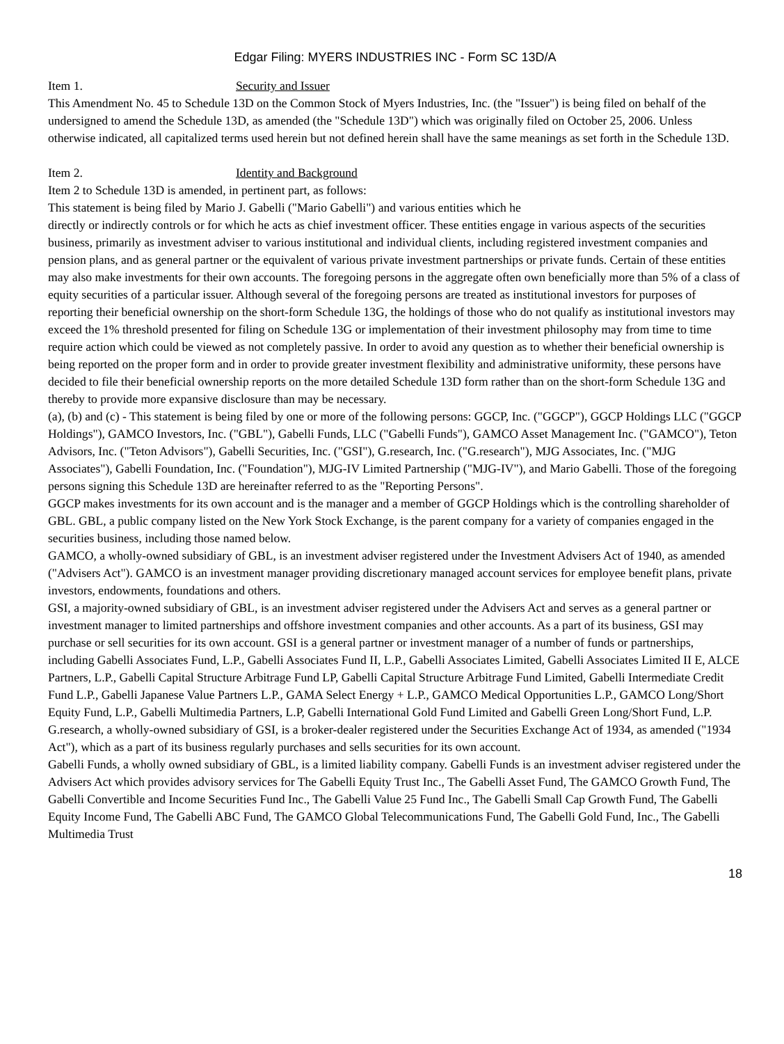Edgar Filing: MYERS INDUSTRIES INC - Form SC 13D/A
Item 1. Security and Issuer
This Amendment No. 45 to Schedule 13D on the Common Stock of Myers Industries, Inc. (the "Issuer") is being filed on behalf of the undersigned to amend the Schedule 13D, as amended (the "Schedule 13D") which was originally filed on October 25, 2006. Unless otherwise indicated, all capitalized terms used herein but not defined herein shall have the same meanings as set forth in the Schedule 13D.
Item 2. Identity and Background
Item 2 to Schedule 13D is amended, in pertinent part, as follows:
This statement is being filed by Mario J. Gabelli ("Mario Gabelli") and various entities which he
directly or indirectly controls or for which he acts as chief investment officer. These entities engage in various aspects of the securities business, primarily as investment adviser to various institutional and individual clients, including registered investment companies and pension plans, and as general partner or the equivalent of various private investment partnerships or private funds. Certain of these entities may also make investments for their own accounts. The foregoing persons in the aggregate often own beneficially more than 5% of a class of equity securities of a particular issuer. Although several of the foregoing persons are treated as institutional investors for purposes of reporting their beneficial ownership on the short-form Schedule 13G, the holdings of those who do not qualify as institutional investors may exceed the 1% threshold presented for filing on Schedule 13G or implementation of their investment philosophy may from time to time require action which could be viewed as not completely passive. In order to avoid any question as to whether their beneficial ownership is being reported on the proper form and in order to provide greater investment flexibility and administrative uniformity, these persons have decided to file their beneficial ownership reports on the more detailed Schedule 13D form rather than on the short-form Schedule 13G and thereby to provide more expansive disclosure than may be necessary.
(a), (b) and (c) - This statement is being filed by one or more of the following persons: GGCP, Inc. ("GGCP"), GGCP Holdings LLC ("GGCP Holdings"), GAMCO Investors, Inc. ("GBL"), Gabelli Funds, LLC ("Gabelli Funds"), GAMCO Asset Management Inc. ("GAMCO"), Teton Advisors, Inc. ("Teton Advisors"), Gabelli Securities, Inc. ("GSI"), G.research, Inc. ("G.research"), MJG Associates, Inc. ("MJG Associates"), Gabelli Foundation, Inc. ("Foundation"), MJG-IV Limited Partnership ("MJG-IV"), and Mario Gabelli. Those of the foregoing persons signing this Schedule 13D are hereinafter referred to as the "Reporting Persons".
GGCP makes investments for its own account and is the manager and a member of GGCP Holdings which is the controlling shareholder of GBL. GBL, a public company listed on the New York Stock Exchange, is the parent company for a variety of companies engaged in the securities business, including those named below.
GAMCO, a wholly-owned subsidiary of GBL, is an investment adviser registered under the Investment Advisers Act of 1940, as amended ("Advisers Act"). GAMCO is an investment manager providing discretionary managed account services for employee benefit plans, private investors, endowments, foundations and others.
GSI, a majority-owned subsidiary of GBL, is an investment adviser registered under the Advisers Act and serves as a general partner or investment manager to limited partnerships and offshore investment companies and other accounts. As a part of its business, GSI may purchase or sell securities for its own account. GSI is a general partner or investment manager of a number of funds or partnerships, including Gabelli Associates Fund, L.P., Gabelli Associates Fund II, L.P., Gabelli Associates Limited, Gabelli Associates Limited II E, ALCE Partners, L.P., Gabelli Capital Structure Arbitrage Fund LP, Gabelli Capital Structure Arbitrage Fund Limited, Gabelli Intermediate Credit Fund L.P., Gabelli Japanese Value Partners L.P., GAMA Select Energy + L.P., GAMCO Medical Opportunities L.P., GAMCO Long/Short Equity Fund, L.P., Gabelli Multimedia Partners, L.P, Gabelli International Gold Fund Limited and Gabelli Green Long/Short Fund, L.P.
G.research, a wholly-owned subsidiary of GSI, is a broker-dealer registered under the Securities Exchange Act of 1934, as amended ("1934 Act"), which as a part of its business regularly purchases and sells securities for its own account.
Gabelli Funds, a wholly owned subsidiary of GBL, is a limited liability company. Gabelli Funds is an investment adviser registered under the Advisers Act which provides advisory services for The Gabelli Equity Trust Inc., The Gabelli Asset Fund, The GAMCO Growth Fund, The Gabelli Convertible and Income Securities Fund Inc., The Gabelli Value 25 Fund Inc., The Gabelli Small Cap Growth Fund, The Gabelli Equity Income Fund, The Gabelli ABC Fund, The GAMCO Global Telecommunications Fund, The Gabelli Gold Fund, Inc., The Gabelli Multimedia Trust
18